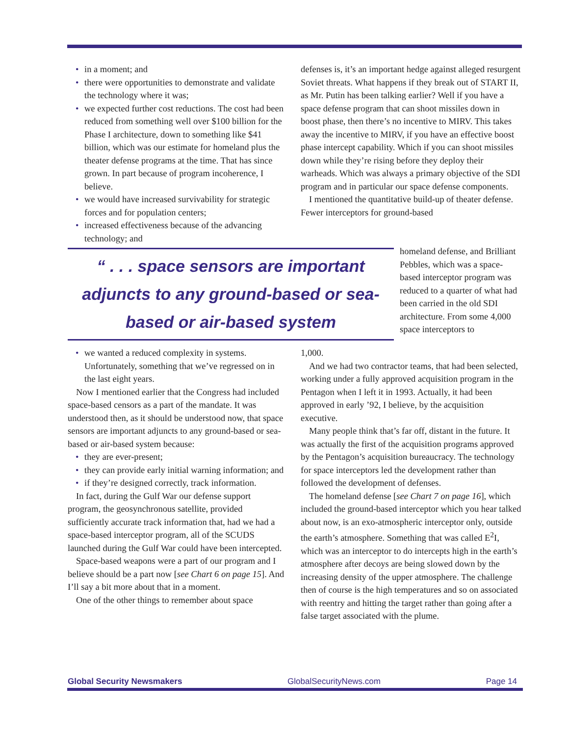in a moment; and
there were opportunities to demonstrate and validate the technology where it was;
we expected further cost reductions. The cost had been reduced from something well over $100 billion for the Phase I architecture, down to something like $41 billion, which was our estimate for homeland plus the theater defense programs at the time. That has since grown. In part because of program incoherence, I believe.
we would have increased survivability for strategic forces and for population centers;
increased effectiveness because of the advancing technology; and
defenses is, it’s an important hedge against alleged resurgent Soviet threats. What happens if they break out of START II, as Mr. Putin has been talking earlier? Well if you have a space defense program that can shoot missiles down in boost phase, then there’s no incentive to MIRV. This takes away the incentive to MIRV, if you have an effective boost phase intercept capability. Which if you can shoot missiles down while they’re rising before they deploy their warheads. Which was always a primary objective of the SDI program and in particular our space defense components.
I mentioned the quantitative build-up of theater defense. Fewer interceptors for ground-based
“ . . . space sensors are important adjuncts to any ground-based or sea-based or air-based system
homeland defense, and Brilliant Pebbles, which was a space-based interceptor program was reduced to a quarter of what had been carried in the old SDI architecture. From some 4,000 space interceptors to
we wanted a reduced complexity in systems. Unfortunately, something that we’ve regressed on in the last eight years.
Now I mentioned earlier that the Congress had included space-based censors as a part of the mandate. It was understood then, as it should be understood now, that space sensors are important adjuncts to any ground-based or sea-based or air-based system because:
they are ever-present;
they can provide early initial warning information; and
if they’re designed correctly, track information.
In fact, during the Gulf War our defense support program, the geosynchronous satellite, provided sufficiently accurate track information that, had we had a space-based interceptor program, all of the SCUDS launched during the Gulf War could have been intercepted.
Space-based weapons were a part of our program and I believe should be a part now [see Chart 6 on page 15]. And I’ll say a bit more about that in a moment.
One of the other things to remember about space
1,000.
And we had two contractor teams, that had been selected, working under a fully approved acquisition program in the Pentagon when I left it in 1993. Actually, it had been approved in early ’92, I believe, by the acquisition executive.
Many people think that’s far off, distant in the future. It was actually the first of the acquisition programs approved by the Pentagon’s acquisition bureaucracy. The technology for space interceptors led the development rather than followed the development of defenses.
The homeland defense [see Chart 7 on page 16], which included the ground-based interceptor which you hear talked about now, is an exo-atmospheric interceptor only, outside the earth’s atmosphere. Something that was called E<sup>2</sup>I, which was an interceptor to do intercepts high in the earth’s atmosphere after decoys are being slowed down by the increasing density of the upper atmosphere. The challenge then of course is the high temperatures and so on associated with reentry and hitting the target rather than going after a false target associated with the plume.
Global Security Newsmakers GlobalSecurityNews.com Page 14